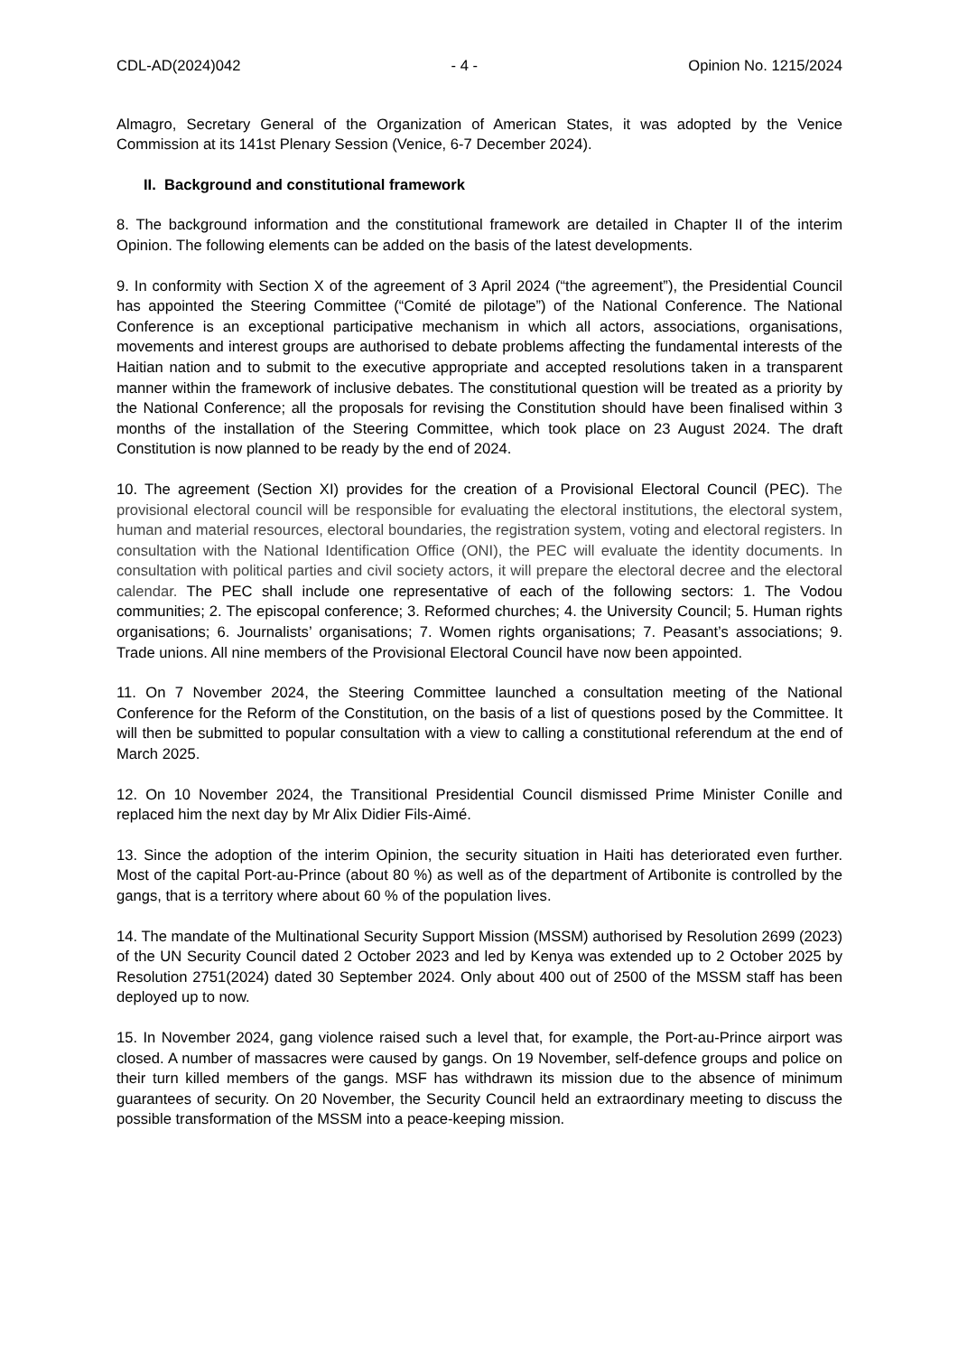CDL-AD(2024)042 - 4 - Opinion No. 1215/2024
Almagro, Secretary General of the Organization of American States, it was adopted by the Venice Commission at its 141st Plenary Session (Venice, 6-7 December 2024).
II. Background and constitutional framework
8. The background information and the constitutional framework are detailed in Chapter II of the interim Opinion. The following elements can be added on the basis of the latest developments.
9. In conformity with Section X of the agreement of 3 April 2024 (“the agreement”), the Presidential Council has appointed the Steering Committee (“Comité de pilotage”) of the National Conference. The National Conference is an exceptional participative mechanism in which all actors, associations, organisations, movements and interest groups are authorised to debate problems affecting the fundamental interests of the Haitian nation and to submit to the executive appropriate and accepted resolutions taken in a transparent manner within the framework of inclusive debates. The constitutional question will be treated as a priority by the National Conference; all the proposals for revising the Constitution should have been finalised within 3 months of the installation of the Steering Committee, which took place on 23 August 2024. The draft Constitution is now planned to be ready by the end of 2024.
10. The agreement (Section XI) provides for the creation of a Provisional Electoral Council (PEC). The provisional electoral council will be responsible for evaluating the electoral institutions, the electoral system, human and material resources, electoral boundaries, the registration system, voting and electoral registers. In consultation with the National Identification Office (ONI), the PEC will evaluate the identity documents. In consultation with political parties and civil society actors, it will prepare the electoral decree and the electoral calendar. The PEC shall include one representative of each of the following sectors: 1. The Vodou communities; 2. The episcopal conference; 3. Reformed churches; 4. the University Council; 5. Human rights organisations; 6. Journalists’ organisations; 7. Women rights organisations; 7. Peasant’s associations; 9. Trade unions. All nine members of the Provisional Electoral Council have now been appointed.
11. On 7 November 2024, the Steering Committee launched a consultation meeting of the National Conference for the Reform of the Constitution, on the basis of a list of questions posed by the Committee. It will then be submitted to popular consultation with a view to calling a constitutional referendum at the end of March 2025.
12. On 10 November 2024, the Transitional Presidential Council dismissed Prime Minister Conille and replaced him the next day by Mr Alix Didier Fils-Aimé.
13. Since the adoption of the interim Opinion, the security situation in Haiti has deteriorated even further. Most of the capital Port-au-Prince (about 80 %) as well as of the department of Artibonite is controlled by the gangs, that is a territory where about 60 % of the population lives.
14. The mandate of the Multinational Security Support Mission (MSSM) authorised by Resolution 2699 (2023) of the UN Security Council dated 2 October 2023 and led by Kenya was extended up to 2 October 2025 by Resolution 2751(2024) dated 30 September 2024. Only about 400 out of 2500 of the MSSM staff has been deployed up to now.
15. In November 2024, gang violence raised such a level that, for example, the Port-au-Prince airport was closed. A number of massacres were caused by gangs. On 19 November, self-defence groups and police on their turn killed members of the gangs. MSF has withdrawn its mission due to the absence of minimum guarantees of security. On 20 November, the Security Council held an extraordinary meeting to discuss the possible transformation of the MSSM into a peace-keeping mission.